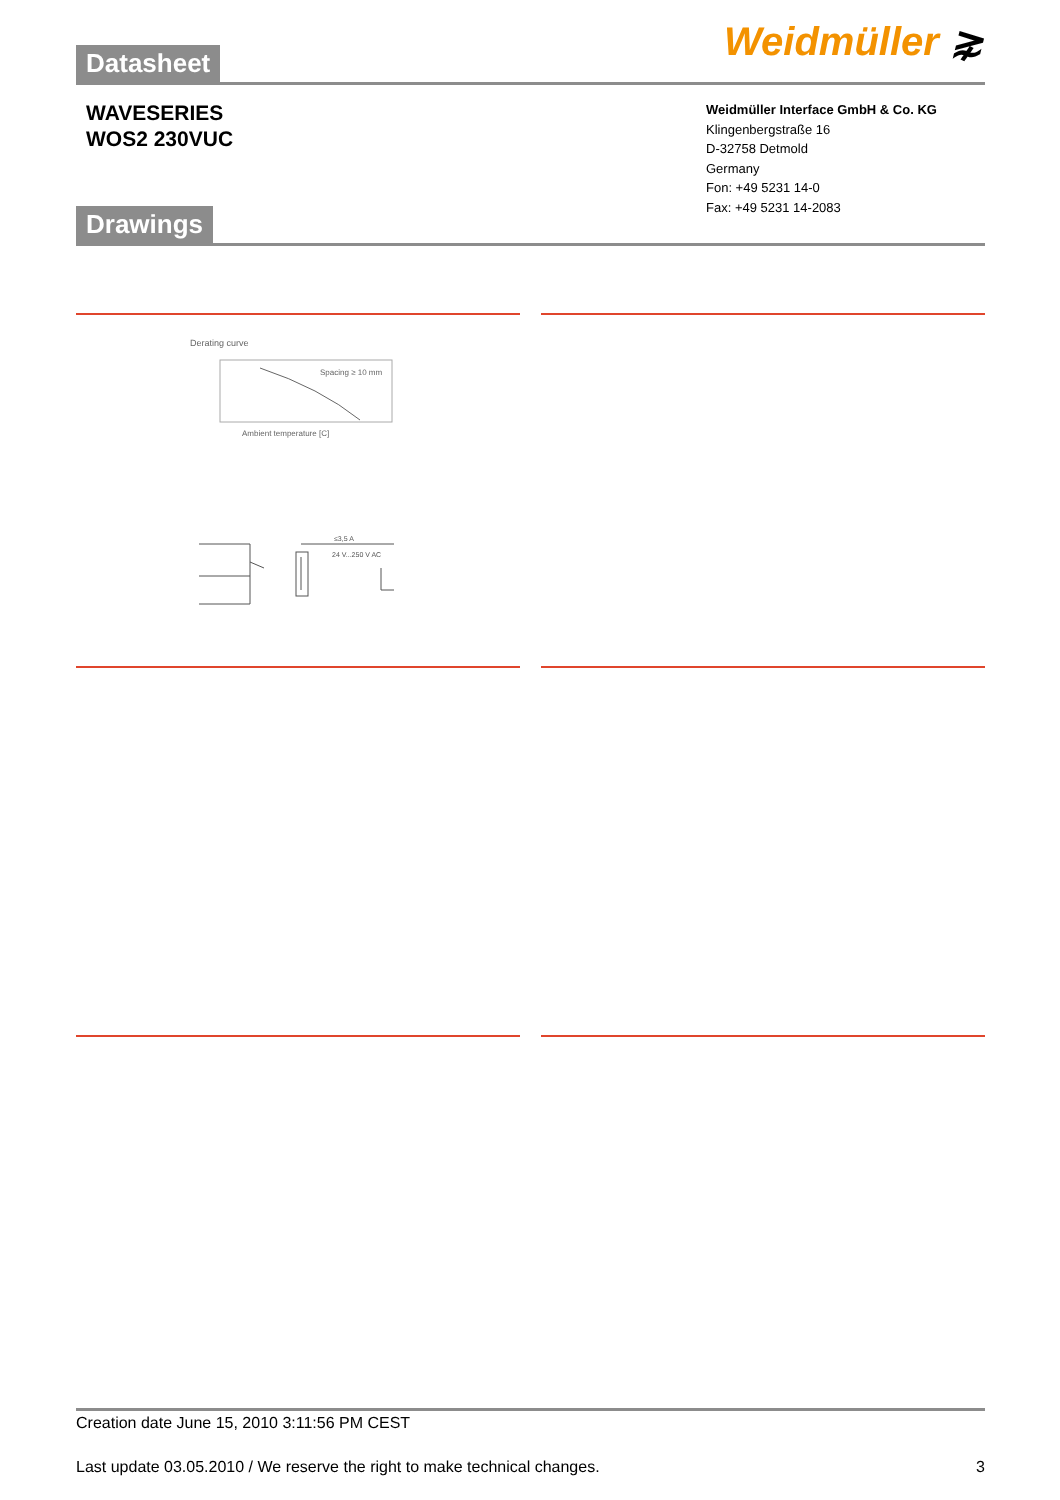Weidmüller ⋧ Datasheet
WAVESERIES
WOS2 230VUC
Weidmüller Interface GmbH & Co. KG
Klingenbergstraße 16
D-32758 Detmold
Germany
Fon: +49 5231 14-0
Fax: +49 5231 14-2083
Drawings
Derating curve
Spacing ≥ 10 mm
Ambient temperature [C]
≤3,5 A
24 V...250 V AC
Creation date June 15, 2010 3:11:56 PM CEST
Last update 03.05.2010 / We reserve the right to make technical changes. 3